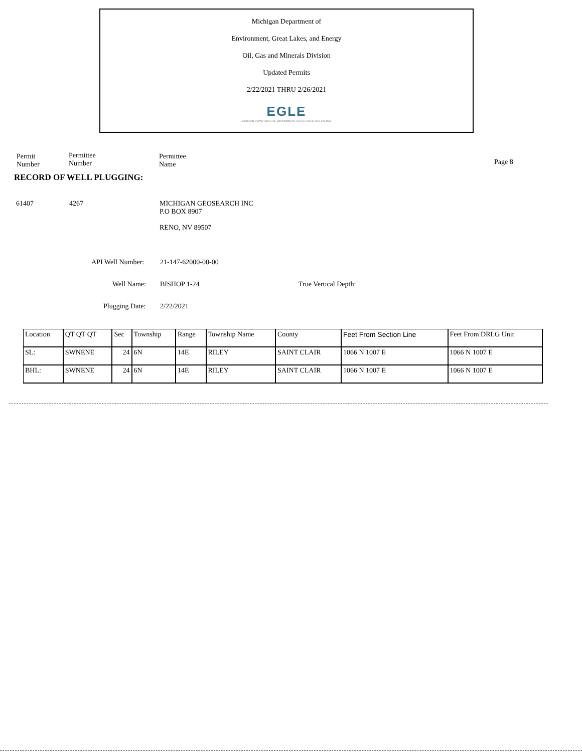Michigan Department of
Environment, Great Lakes, and Energy
Oil, Gas and Minerals Division
Updated Permits
2/22/2021 THRU 2/26/2021
EGLE
MICHIGAN DEPARTMENT OF ENVIRONMENT, GREAT LAKES, AND ENERGY
Permit
Number
Permittee
Number
Permittee
Name
Page 8
RECORD OF WELL PLUGGING:
61407 4267
MICHIGAN GEOSEARCH INC
P.O BOX 8907
RENO, NV 89507
API Well Number: 21-147-62000-00-00
Well Name: BISHOP 1-24 True Vertical Depth:
Plugging Date: 2/22/2021
| Location | QT QT QT | Sec | Township | Range | Township Name | County | Feet From Section Line | Feet From DRLG Unit |
| --- | --- | --- | --- | --- | --- | --- | --- | --- |
| SL: | SWNENE | 24 | 6N | 14E | RILEY | SAINT CLAIR | 1066 N 1007 E | 1066 N 1007 E |
| BHL: | SWNENE | 24 | 6N | 14E | RILEY | SAINT CLAIR | 1066 N 1007 E | 1066 N 1007 E |